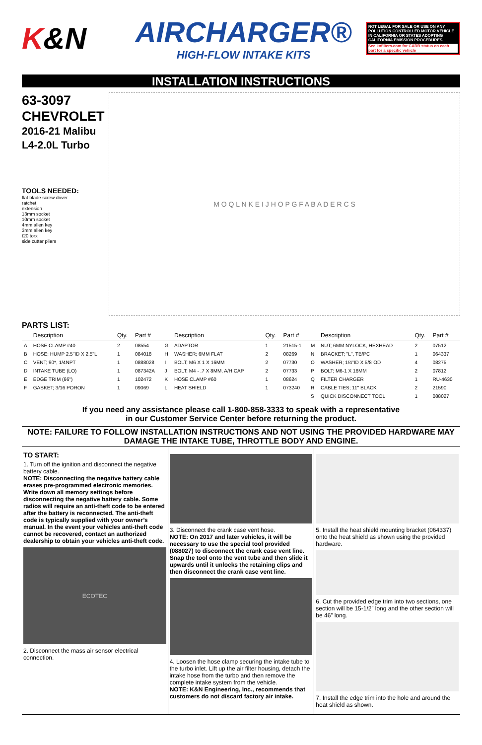K&N
AIRCHARGER®
HIGH-FLOW INTAKE KITS
NOT LEGAL FOR SALE OR USE ON ANY POLLUTION CONTROLLED MOTOR VEHICLE IN CALIFORNIA OR STATES ADOPTING CALIFORNIA EMISSION PROCEDURES.
See knfilters.com for CARB status on each part for a specific vehicle
INSTALLATION INSTRUCTIONS
63-3097
CHEVROLET
2016-21 Malibu
L4-2.0L Turbo
TOOLS NEEDED:
flat blade screw driver
ratchet
extension
13mm socket
10mm socket
4mm allen key
3mm allen key
t20 torx
side cutter pliers
M O Q L N K E I J H O P G F A B A D E R C S
PARTS LIST:
| | Description | Qty. | Part # | | Description | Qty. | Part # | | Description | Qty. | Part # |
| --- | --- | --- | --- | --- | --- | --- | --- | --- | --- | --- | --- |
| A | HOSE CLAMP #40 | 2 | 08554 | G | ADAPTOR | 1 | 21515-1 | M | NUT; 6MM NYLOCK, HEXHEAD | 2 | 07512 |
| B | HOSE; HUMP 2.5"ID X 2.5"L | 1 | 084018 | H | WASHER; 6MM FLAT | 2 | 08269 | N | BRACKET; "L", TB/PC | 1 | 064337 |
| C | VENT; 90*, 1/4NPT | 1 | 0888028 | I | BOLT; M6 X 1 X 16MM | 2 | 07730 | O | WASHER; 1/4"ID X 5/8"OD | 4 | 08275 |
| D | INTAKE TUBE (LO) | 1 | 087342A | J | BOLT; M4 - .7 X 8MM, A/H CAP | 2 | 07733 | P | BOLT; M6-1 X 16MM | 2 | 07812 |
| E | EDGE TRIM (66") | 1 | 102472 | K | HOSE CLAMP #60 | 1 | 08624 | Q | FILTER CHARGER | 1 | RU-4630 |
| F | GASKET; 3/16 PORON | 1 | 09069 | L | HEAT SHIELD | 1 | 073240 | R | CABLE TIES; 11" BLACK | 2 | 21590 |
| | | | | | | | | S | QUICK DISCONNECT TOOL | 1 | 088027 |
If you need any assistance please call 1-800-858-3333 to speak with a representative
in our Customer Service Center before returning the product.
NOTE: FAILURE TO FOLLOW INSTALLATION INSTRUCTIONS AND NOT USING THE PROVIDED HARDWARE MAY DAMAGE THE INTAKE TUBE, THROTTLE BODY AND ENGINE.
TO START:
1. Turn off the ignition and disconnect the negative battery cable.
NOTE: Disconnecting the negative battery cable erases pre-programmed electronic memories. Write down all memory settings before disconnecting the negative battery cable. Some radios will require an anti-theft code to be entered after the battery is reconnected. The anti-theft code is typically supplied with your owner’s manual. In the event your vehicles anti-theft code cannot be recovered, contact an authorized dealership to obtain your vehicles anti-theft code.
ECOTEC
2. Disconnect the mass air sensor electrical connection.
3. Disconnect the crank case vent hose.
NOTE: On 2017 and later vehicles, it will be necessary to use the special tool provided (088027) to disconnect the crank case vent line. Snap the tool onto the vent tube and then slide it upwards until it unlocks the retaining clips and then disconnect the crank case vent line.
4. Loosen the hose clamp securing the intake tube to the turbo inlet. Lift up the air filter housing, detach the intake hose from the turbo and then remove the complete intake system from the vehicle.
NOTE: K&N Engineering, Inc., recommends that customers do not discard factory air intake.
5. Install the heat shield mounting bracket (064337) onto the heat shield as shown using the provided hardware.
6. Cut the provided edge trim into two sections, one section will be 15-1/2” long and the other section will be 46” long.
7. Install the edge trim into the hole and around the heat shield as shown.